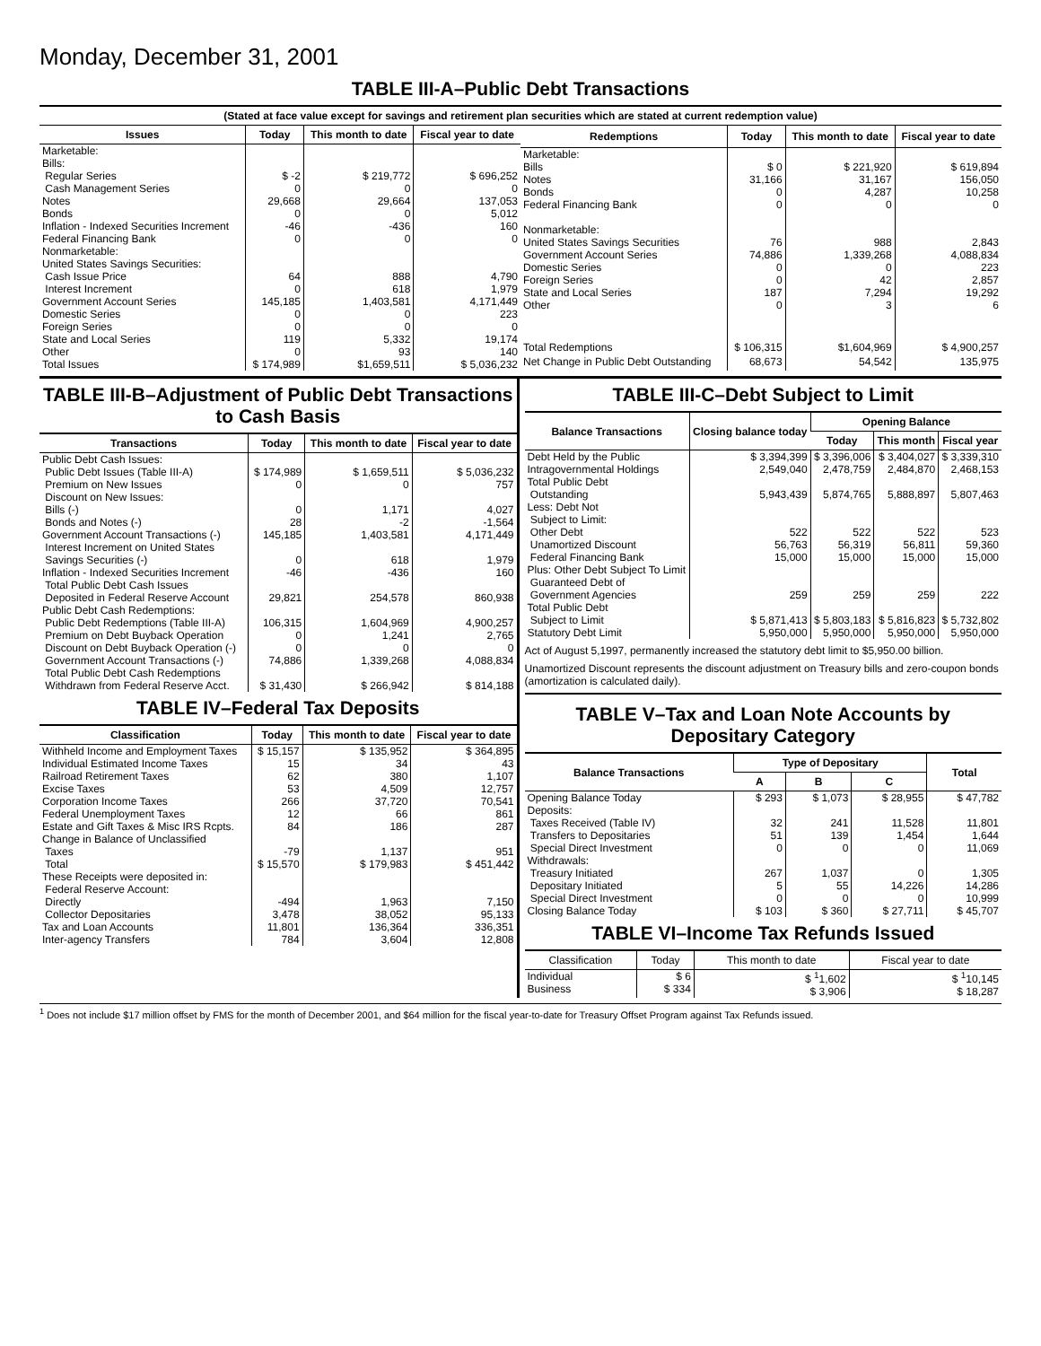Monday, December 31, 2001
TABLE III-A–Public Debt Transactions
(Stated at face value except for savings and retirement plan securities which are stated at current redemption value)
| Issues | Today | This month to date | Fiscal year to date |
| --- | --- | --- | --- |
| Marketable: Bills: Regular Series Cash Management Series Notes Bonds Inflation - Indexed Securities Increment Federal Financing Bank Nonmarketable: United States Savings Securities: Cash Issue Price Interest Increment Government Account Series Domestic Series Foreign Series State and Local Series Other | $ -2 0 29,668 0 -46 0 64 0 145,185 0 0 119 0 | $ 219,772 0 29,664 0 -436 0 888 618 1,403,581 0 0 5,332 93 | $ 696,252 0 137,053 5,012 160 0 4,790 1,979 4,171,449 223 0 19,174 140 |
| Total Issues | $ 174,989 | $1,659,511 | $ 5,036,232 |
| Redemptions | Today | This month to date | Fiscal year to date |
| --- | --- | --- | --- |
| Marketable: Bills Notes Bonds Federal Financing Bank Nonmarketable: United States Savings Securities Government Account Series Domestic Series Foreign Series State and Local Series Other | $ 0 31,166 0 0 76 74,886 0 0 187 0 | $ 221,920 31,167 4,287 0 988 1,339,268 0 42 7,294 3 | $ 619,894 156,050 10,258 0 2,843 4,088,834 223 2,857 19,292 6 |
| Total Redemptions | $ 106,315 | $1,604,969 | $ 4,900,257 |
| Net Change in Public Debt Outstanding | 68,673 | 54,542 | 135,975 |
TABLE III-B–Adjustment of Public Debt Transactions to Cash Basis
| Transactions | Today | This month to date | Fiscal year to date |
| --- | --- | --- | --- |
| Public Debt Cash Issues: Public Debt Issues (Table III-A) Premium on New Issues Discount on New Issues: Bills (-) Bonds and Notes (-) Government Account Transactions (-) Interest Increment on United States Savings Securities (-) Inflation - Indexed Securities Increment Total Public Debt Cash Issues Deposited in Federal Reserve Account | $ 174,989 0 0 28 145,185 0 -46 29,821 | $ 1,659,511 0 1,171 -2 1,403,581 618 -436 254,578 | $ 5,036,232 757 4,027 -1,564 4,171,449 1,979 160 860,938 |
| Public Debt Cash Redemptions: Public Debt Redemptions (Table III-A) Premium on Debt Buyback Operation Discount on Debt Buyback Operation (-) Government Account Transactions (-) Total Public Debt Cash Redemptions Withdrawn from Federal Reserve Acct. | 106,315 0 0 74,886 $ 31,430 | 1,604,969 1,241 0 1,339,268 $ 266,942 | 4,900,257 2,765 0 4,088,834 $ 814,188 |
TABLE IV–Federal Tax Deposits
| Classification | Today | This month to date | Fiscal year to date |
| --- | --- | --- | --- |
| Withheld Income and Employment Taxes Individual Estimated Income Taxes Railroad Retirement Taxes Excise Taxes Corporation Income Taxes Federal Unemployment Taxes Estate and Gift Taxes & Misc IRS Rcpts. Change in Balance of Unclassified Taxes | $ 15,157 15 62 53 266 12 84 -79 | $ 135,952 34 380 4,509 37,720 66 186 1,137 | $ 364,895 43 1,107 12,757 70,541 861 287 951 |
| Total | $ 15,570 | $ 179,983 | $ 451,442 |
| These Receipts were deposited in: Federal Reserve Account: Directly Collector Depositaries Tax and Loan Accounts Inter-agency Transfers | -494 3,478 11,801 784 | 1,963 38,052 136,364 3,604 | 7,150 95,133 336,351 12,808 |
TABLE III-C–Debt Subject to Limit
| Balance Transactions | Closing balance today | Opening Balance | | |
| --- | --- | --- | --- | --- |
| | | Today | This month | Fiscal year |
| Debt Held by the Public Intragovernmental Holdings Total Public Debt Outstanding Less: Debt Not Subject to Limit: Other Debt Unamortized Discount Federal Financing Bank Plus: Other Debt Subject To Limit Guaranteed Debt of Government Agencies | $ 3,394,399 2,549,040 5,943,439 522 56,763 15,000 259 | $ 3,396,006 2,478,759 5,874,765 522 56,319 15,000 259 | $ 3,404,027 2,484,870 5,888,897 522 56,811 15,000 259 | $ 3,339,310 2,468,153 5,807,463 523 59,360 15,000 222 |
| Total Public Debt Subject to Limit | $ 5,871,413 | $ 5,803,183 | $ 5,816,823 | $ 5,732,802 |
| Statutory Debt Limit | 5,950,000 | 5,950,000 | 5,950,000 | 5,950,000 |
Act of August 5,1997, permanently increased the statutory debt limit to $5,950.00 billion.
Unamortized Discount represents the discount adjustment on Treasury bills and zero-coupon bonds (amortization is calculated daily).
TABLE V–Tax and Loan Note Accounts by Depositary Category
| Balance Transactions | Type of Depositary | | | Total |
| --- | --- | --- | --- | --- |
| | A | B | C | |
| Opening Balance Today Deposits: Taxes Received (Table IV) Transfers to Depositaries Special Direct Investment Withdrawals: Treasury Initiated Depositary Initiated Special Direct Investment | $ 293 32 51 0 267 5 0 | $ 1,073 241 139 0 1,037 55 0 | $ 28,955 11,528 1,454 0 0 14,226 0 | $ 47,782 11,801 1,644 11,069 1,305 14,286 10,999 |
| Closing Balance Today | $ 103 | $ 360 | $ 27,711 | $ 45,707 |
TABLE VI–Income Tax Refunds Issued
| Classification | Today | This month to date | Fiscal year to date |
| --- | --- | --- | --- |
| Individual Business | $ 6 $ 334 | $ <sup>1</sup>1,602 $ 3,906 | $ <sup>1</sup>10,145 $ 18,287 |
<sup>1</sup> Does not include $17 million offset by FMS for the month of December 2001, and $64 million for the fiscal year-to-date for Treasury Offset Program against Tax Refunds issued.